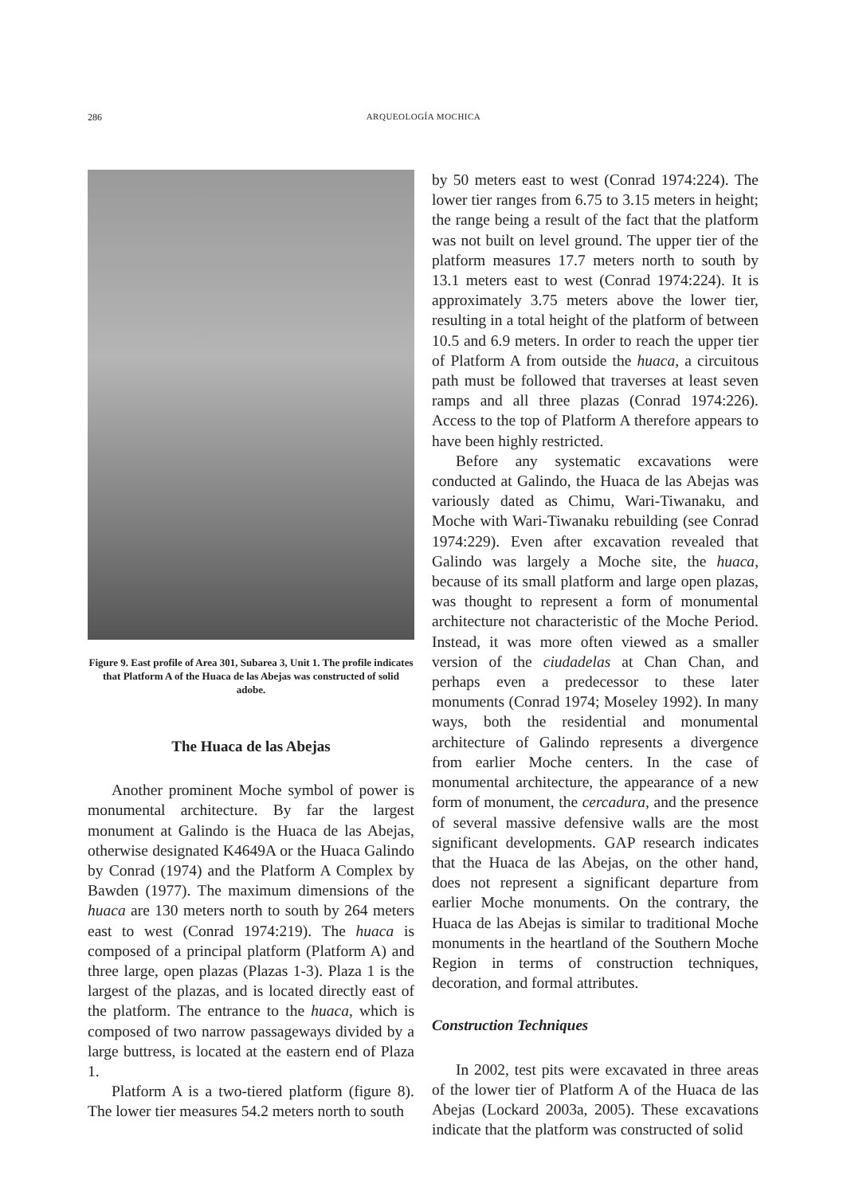286 ARQUEOLOGÍA MOCHICA
Figure 9. East profile of Area 301, Subarea 3, Unit 1. The profile indicates that Platform A of the Huaca de las Abejas was constructed of solid adobe.
The Huaca de las Abejas
Another prominent Moche symbol of power is monumental architecture. By far the largest monument at Galindo is the Huaca de las Abejas, otherwise designated K4649A or the Huaca Galindo by Conrad (1974) and the Platform A Complex by Bawden (1977). The maximum dimensions of the huaca are 130 meters north to south by 264 meters east to west (Conrad 1974:219). The huaca is composed of a principal platform (Platform A) and three large, open plazas (Plazas 1-3). Plaza 1 is the largest of the plazas, and is located directly east of the platform. The entrance to the huaca, which is composed of two narrow passageways divided by a large buttress, is located at the eastern end of Plaza 1.
Platform A is a two-tiered platform (figure 8). The lower tier measures 54.2 meters north to south
by 50 meters east to west (Conrad 1974:224). The lower tier ranges from 6.75 to 3.15 meters in height; the range being a result of the fact that the platform was not built on level ground. The upper tier of the platform measures 17.7 meters north to south by 13.1 meters east to west (Conrad 1974:224). It is approximately 3.75 meters above the lower tier, resulting in a total height of the platform of between 10.5 and 6.9 meters. In order to reach the upper tier of Platform A from outside the huaca, a circuitous path must be followed that traverses at least seven ramps and all three plazas (Conrad 1974:226). Access to the top of Platform A therefore appears to have been highly restricted.
Before any systematic excavations were conducted at Galindo, the Huaca de las Abejas was variously dated as Chimu, Wari-Tiwanaku, and Moche with Wari-Tiwanaku rebuilding (see Conrad 1974:229). Even after excavation revealed that Galindo was largely a Moche site, the huaca, because of its small platform and large open plazas, was thought to represent a form of monumental architecture not characteristic of the Moche Period. Instead, it was more often viewed as a smaller version of the ciudadelas at Chan Chan, and perhaps even a predecessor to these later monuments (Conrad 1974; Moseley 1992). In many ways, both the residential and monumental architecture of Galindo represents a divergence from earlier Moche centers. In the case of monumental architecture, the appearance of a new form of monument, the cercadura, and the presence of several massive defensive walls are the most significant developments. GAP research indicates that the Huaca de las Abejas, on the other hand, does not represent a significant departure from earlier Moche monuments. On the contrary, the Huaca de las Abejas is similar to traditional Moche monuments in the heartland of the Southern Moche Region in terms of construction techniques, decoration, and formal attributes.
Construction Techniques
In 2002, test pits were excavated in three areas of the lower tier of Platform A of the Huaca de las Abejas (Lockard 2003a, 2005). These excavations indicate that the platform was constructed of solid